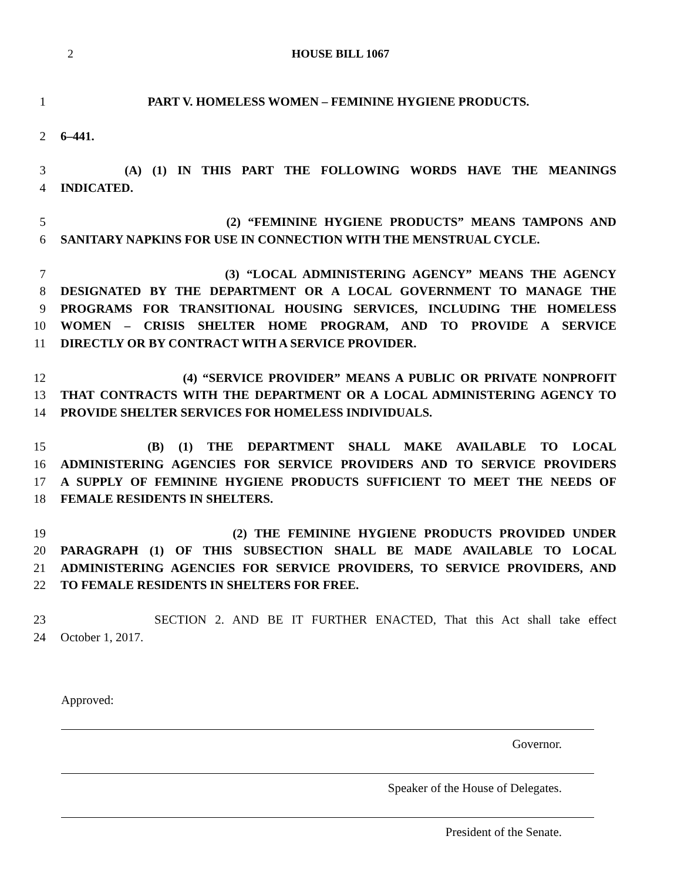2 HOUSE BILL 1067
1 PART V. HOMELESS WOMEN – FEMININE HYGIENE PRODUCTS.
2 6–441.
3 (A) (1) IN THIS PART THE FOLLOWING WORDS HAVE THE MEANINGS
4 INDICATED.
5 (2) “FEMININE HYGIENE PRODUCTS” MEANS TAMPONS AND
6 SANITARY NAPKINS FOR USE IN CONNECTION WITH THE MENSTRUAL CYCLE.
7 (3) “LOCAL ADMINISTERING AGENCY” MEANS THE AGENCY
8 DESIGNATED BY THE DEPARTMENT OR A LOCAL GOVERNMENT TO MANAGE THE
9 PROGRAMS FOR TRANSITIONAL HOUSING SERVICES, INCLUDING THE HOMELESS
10 WOMEN – CRISIS SHELTER HOME PROGRAM, AND TO PROVIDE A SERVICE
11 DIRECTLY OR BY CONTRACT WITH A SERVICE PROVIDER.
12 (4) “SERVICE PROVIDER” MEANS A PUBLIC OR PRIVATE NONPROFIT
13 THAT CONTRACTS WITH THE DEPARTMENT OR A LOCAL ADMINISTERING AGENCY TO
14 PROVIDE SHELTER SERVICES FOR HOMELESS INDIVIDUALS.
15 (B) (1) THE DEPARTMENT SHALL MAKE AVAILABLE TO LOCAL
16 ADMINISTERING AGENCIES FOR SERVICE PROVIDERS AND TO SERVICE PROVIDERS
17 A SUPPLY OF FEMININE HYGIENE PRODUCTS SUFFICIENT TO MEET THE NEEDS OF
18 FEMALE RESIDENTS IN SHELTERS.
19 (2) THE FEMININE HYGIENE PRODUCTS PROVIDED UNDER
20 PARAGRAPH (1) OF THIS SUBSECTION SHALL BE MADE AVAILABLE TO LOCAL
21 ADMINISTERING AGENCIES FOR SERVICE PROVIDERS, TO SERVICE PROVIDERS, AND
22 TO FEMALE RESIDENTS IN SHELTERS FOR FREE.
23 SECTION 2. AND BE IT FURTHER ENACTED, That this Act shall take effect
24 October 1, 2017.
Approved:
Governor.
Speaker of the House of Delegates.
President of the Senate.